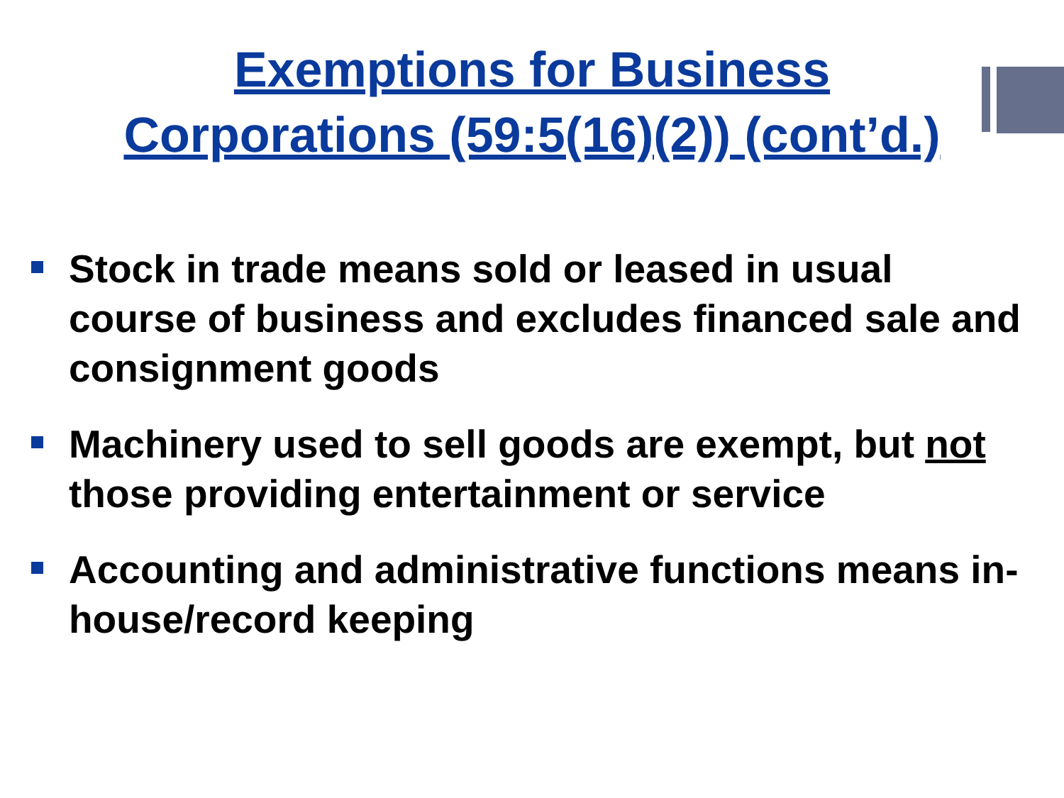Exemptions for Business
Corporations (59:5(16)(2)) (cont’d.)
Stock in trade means sold or leased in usual course of business and excludes financed sale and consignment goods
Machinery used to sell goods are exempt, but not those providing entertainment or service
Accounting and administrative functions means in-house/record keeping